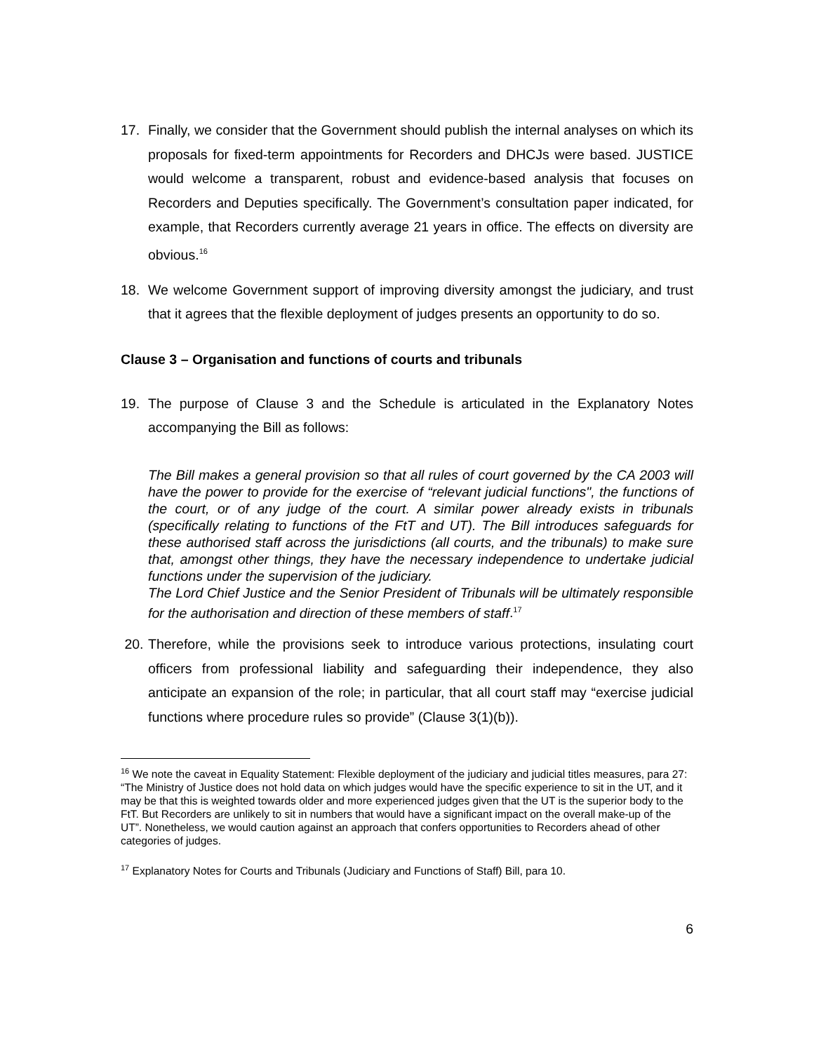17. Finally, we consider that the Government should publish the internal analyses on which its proposals for fixed-term appointments for Recorders and DHCJs were based. JUSTICE would welcome a transparent, robust and evidence-based analysis that focuses on Recorders and Deputies specifically. The Government’s consultation paper indicated, for example, that Recorders currently average 21 years in office. The effects on diversity are obvious.<sup>16</sup>
18. We welcome Government support of improving diversity amongst the judiciary, and trust that it agrees that the flexible deployment of judges presents an opportunity to do so.
Clause 3 – Organisation and functions of courts and tribunals
19. The purpose of Clause 3 and the Schedule is articulated in the Explanatory Notes accompanying the Bill as follows:
The Bill makes a general provision so that all rules of court governed by the CA 2003 will have the power to provide for the exercise of “relevant judicial functions", the functions of the court, or of any judge of the court. A similar power already exists in tribunals (specifically relating to functions of the FtT and UT). The Bill introduces safeguards for these authorised staff across the jurisdictions (all courts, and the tribunals) to make sure that, amongst other things, they have the necessary independence to undertake judicial functions under the supervision of the judiciary.
The Lord Chief Justice and the Senior President of Tribunals will be ultimately responsible for the authorisation and direction of these members of staff.<sup>17</sup>
20. Therefore, while the provisions seek to introduce various protections, insulating court officers from professional liability and safeguarding their independence, they also anticipate an expansion of the role; in particular, that all court staff may “exercise judicial functions where procedure rules so provide” (Clause 3(1)(b)).
<sup>16</sup> We note the caveat in Equality Statement: Flexible deployment of the judiciary and judicial titles measures, para 27: “The Ministry of Justice does not hold data on which judges would have the specific experience to sit in the UT, and it may be that this is weighted towards older and more experienced judges given that the UT is the superior body to the FtT. But Recorders are unlikely to sit in numbers that would have a significant impact on the overall make-up of the UT”. Nonetheless, we would caution against an approach that confers opportunities to Recorders ahead of other categories of judges.
<sup>17</sup> Explanatory Notes for Courts and Tribunals (Judiciary and Functions of Staff) Bill, para 10.
6